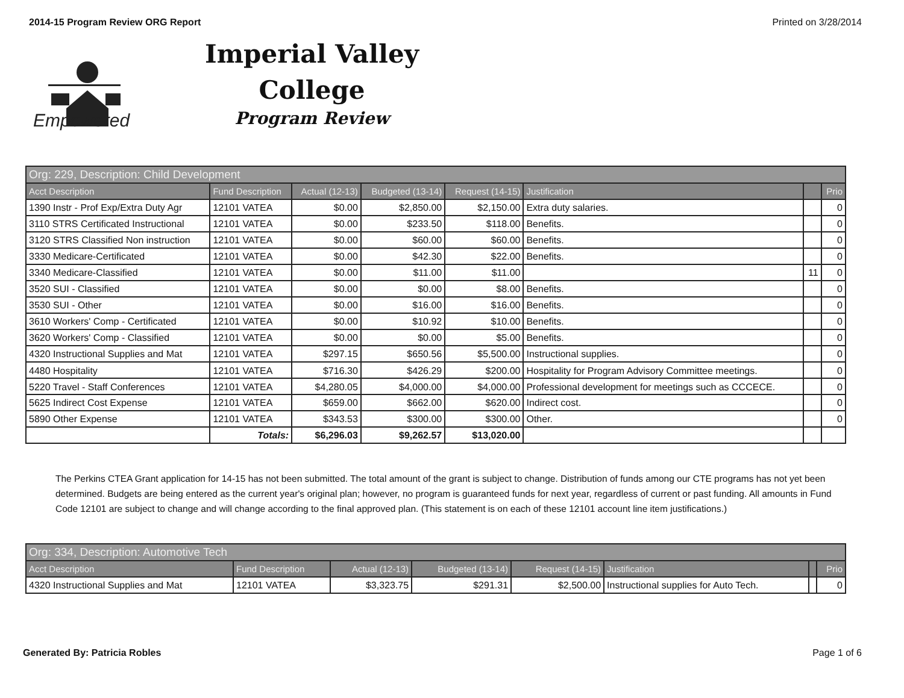2014-15 Program Review ORG Report Printed on 3/28/2014
Empowered
Imperial Valley
College
Program Review
| Org: 229, Description: Child Development | | | | | | | |
| --- | --- | --- | --- | --- | --- | --- | --- |
| Acct Description | Fund Description | Actual (12-13) | Budgeted (13-14) | Request (14-15) | Justification | | Prio |
| 1390 Instr - Prof Exp/Extra Duty Agr | 12101 VATEA | $0.00 | $2,850.00 | $2,150.00 | Extra duty salaries. | | 0 |
| 3110 STRS Certificated Instructional | 12101 VATEA | $0.00 | $233.50 | $118.00 | Benefits. | | 0 |
| 3120 STRS Classified Non instruction | 12101 VATEA | $0.00 | $60.00 | $60.00 | Benefits. | | 0 |
| 3330 Medicare-Certificated | 12101 VATEA | $0.00 | $42.30 | $22.00 | Benefits. | | 0 |
| 3340 Medicare-Classified | 12101 VATEA | $0.00 | $11.00 | $11.00 | | 11 | 0 |
| 3520 SUI - Classified | 12101 VATEA | $0.00 | $0.00 | $8.00 | Benefits. | | 0 |
| 3530 SUI - Other | 12101 VATEA | $0.00 | $16.00 | $16.00 | Benefits. | | 0 |
| 3610 Workers' Comp - Certificated | 12101 VATEA | $0.00 | $10.92 | $10.00 | Benefits. | | 0 |
| 3620 Workers' Comp - Classified | 12101 VATEA | $0.00 | $0.00 | $5.00 | Benefits. | | 0 |
| 4320 Instructional Supplies and Mat | 12101 VATEA | $297.15 | $650.56 | $5,500.00 | Instructional supplies. | | 0 |
| 4480 Hospitality | 12101 VATEA | $716.30 | $426.29 | $200.00 | Hospitality for Program Advisory Committee meetings. | | 0 |
| 5220 Travel - Staff Conferences | 12101 VATEA | $4,280.05 | $4,000.00 | $4,000.00 | Professional development for meetings such as CCCECE. | | 0 |
| 5625 Indirect Cost Expense | 12101 VATEA | $659.00 | $662.00 | $620.00 | Indirect cost. | | 0 |
| 5890 Other Expense | 12101 VATEA | $343.53 | $300.00 | $300.00 | Other. | | 0 |
| | Totals: | $6,296.03 | $9,262.57 | $13,020.00 | | | |
The Perkins CTEA Grant application for 14-15 has not been submitted. The total amount of the grant is subject to change. Distribution of funds among our CTE programs has not yet been determined. Budgets are being entered as the current year's original plan; however, no program is guaranteed funds for next year, regardless of current or past funding. All amounts in Fund Code 12101 are subject to change and will change according to the final approved plan. (This statement is on each of these 12101 account line item justifications.)
| Org: 334, Description: Automotive Tech | | | | | | | |
| --- | --- | --- | --- | --- | --- | --- | --- |
| Acct Description | Fund Description | Actual (12-13) | Budgeted (13-14) | Request (14-15) | Justification | | Prio |
| 4320 Instructional Supplies and Mat | 12101 VATEA | $3,323.75 | $291.31 | $2,500.00 | Instructional supplies for Auto Tech. | | 0 |
Generated By: Patricia Robles Page 1 of 6